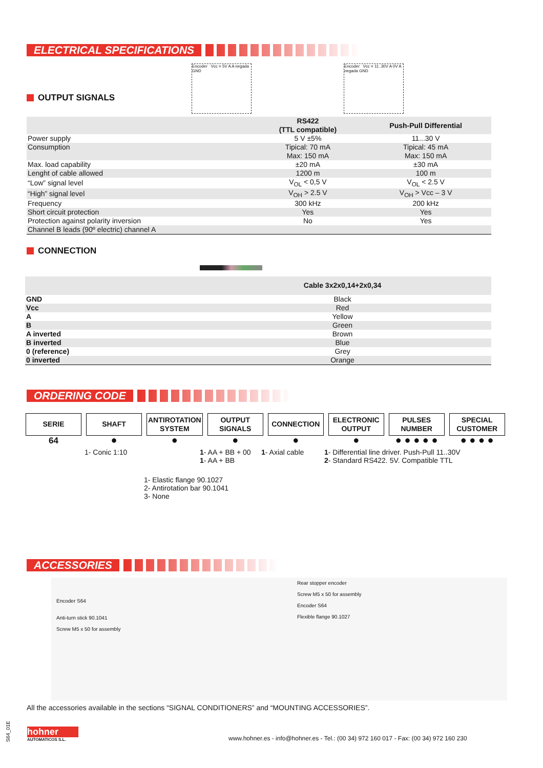ELECTRICAL SPECIFICATIONS
OUTPUT SIGNALS
Encoder Vcc = 5V A A negada GND
Encoder Vcc = 11..30V A 0V A negada GND
| | RS422 (TTL compatible) | Push-Pull Differential |
| --- | --- | --- |
| Power supply | 5 V ±5% | 11...30 V |
| Consumption | Tipical: 70 mA Max: 150 mA | Tipical: 45 mA Max: 150 mA |
| Max. load capability | ±20 mA | ±30 mA |
| Lenght of cable allowed | 1200 m | 100 m |
| “Low” signal level | V<sub>OL</sub> < 0,5 V | V<sub>OL</sub> < 2.5 V |
| “High” signal level | V<sub>OH</sub> > 2.5 V | V<sub>OH</sub> > Vcc – 3 V |
| Frequency | 300 kHz | 200 kHz |
| Short circuit protection | Yes | Yes |
| Protection against polarity inversion | No | Yes |
| Channel B leads (90º electric) channel A | | |
CONNECTION
| | Cable 3x2x0,14+2x0,34 |
| --- | --- |
| GND | Black |
| Vcc | Red |
| A | Yellow |
| B | Green |
| A inverted | Brown |
| B inverted | Blue |
| 0 (reference) | Grey |
| 0 inverted | Orange |
ORDERING CODE
| SERIE | SHAFT | ANTIROTATION SYSTEM | OUTPUT SIGNALS | CONNECTION | ELECTRONIC OUTPUT | PULSES NUMBER | SPECIAL CUSTOMER |
| --- | --- | --- | --- | --- | --- | --- | --- |
| 64 | ● | ● | ● | ● | ● | ● ● ● ● ● | ● ● ● ● |
1- Conic 1:10 1- AA + BB + 00
1- AA + BB
1- Axial cable 1- Differential line driver. Push-Pull 11..30V
2- Standard RS422. 5V. Compatible TTL
1- Elastic flange 90.1027
2- Antirotation bar 90.1041
3- None
ACCESSORIES
Encoder S64
Anti-turn stick 90.1041
Screw M5 x 50 for assembly
Rear stopper encoder
Screw M5 x 50 for assembly
Encoder S64
Flexible flange 90.1027
All the accessories available in the sections “SIGNAL CONDITIONERS” and “MOUNTING ACCESSORIES”.
S64_01E
hohner
AUTOMATICOS S.L.
www.hohner.es - info@hohner.es - Tel.: (00 34) 972 160 017 - Fax: (00 34) 972 160 230